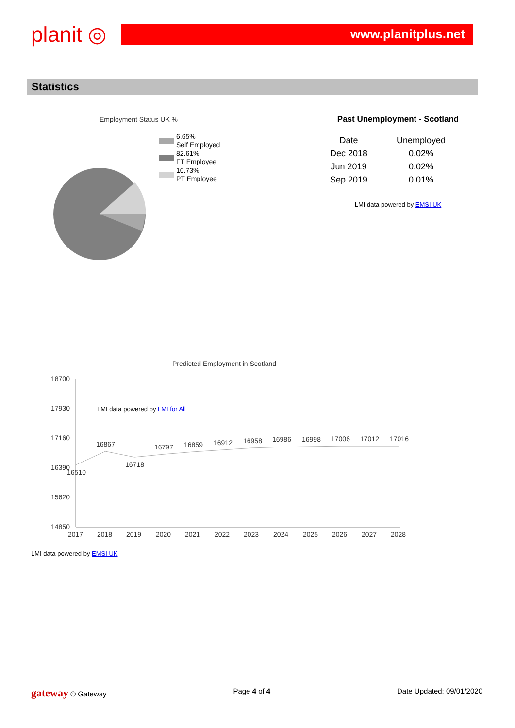planit ◎
www.planitplus.net
Statistics
Employment Status UK %
6.65%
Self Employed
82.61%
FT Employee
10.73%
PT Employee
LMI data powered by LMI for All
Past Unemployment - Scotland
| Date | Unemployed |
| --- | --- |
| Dec 2018 | 0.02% |
| Jun 2019 | 0.02% |
| Sep 2019 | 0.01% |
LMI data powered by EMSI UK
Predicted Employment in Scotland
18700
17930
17160
16390
15620
14850
16510
16867
16718
16797
16859
16912
16958
16986
16998
17006
17012
17016
2017
2018
2019
2020
2021
2022
2023
2024
2025
2026
2027
2028
LMI data powered by EMSI UK
gateway © Gateway Page 4 of 4 Date Updated: 09/01/2020